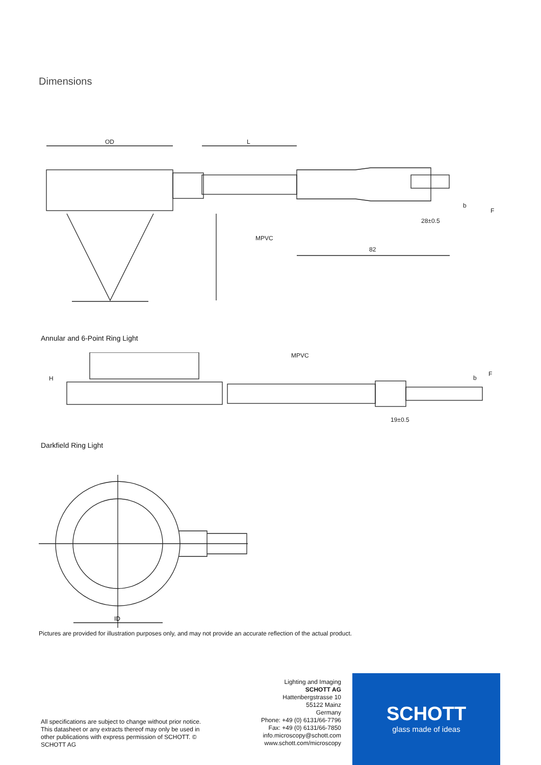Dimensions
OD
L
MPVC
82
28±0.5
b
F
Annular and 6-Point Ring Light
MPVC
19±0.5
b
F
H
Darkfield Ring Light
ID
Pictures are provided for illustration purposes only, and may not provide an accurate reflection of the actual product.
All specifications are subject to change without prior notice. This datasheet or any extracts thereof may only be used in other publications with express permission of SCHOTT. © SCHOTT AG
Lighting and Imaging
SCHOTT AG
Hattenbergstrasse 10
55122 Mainz
Germany
Phone: +49 (0) 6131/66-7796
Fax: +49 (0) 6131/66-7850
info.microscopy@schott.com
www.schott.com/microscopy
SCHOTT
glass made of ideas